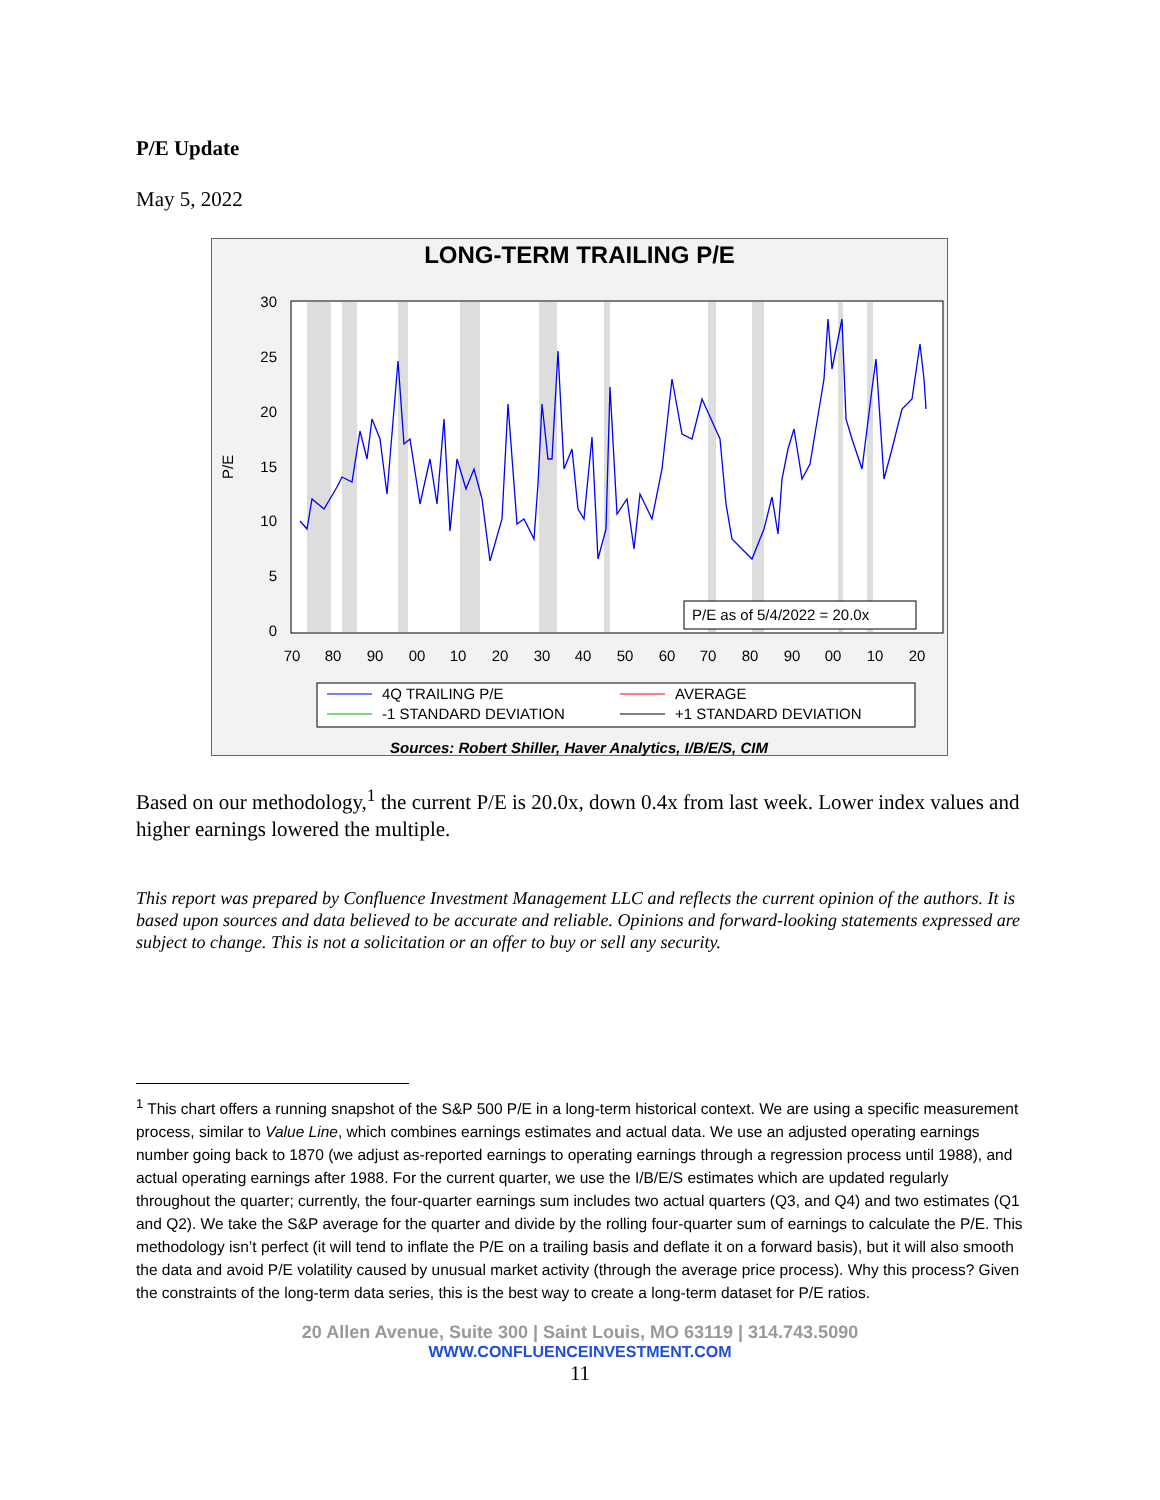P/E Update
May 5, 2022
LONG-TERM TRAILING P/E
P/E as of 5/4/2022 = 20.0x
30
25
20
15
10
5
0
P/E
70
80
90
00
10
20
30
40
50
60
70
80
90
00
10
20
4Q TRAILING P/E
AVERAGE
-1 STANDARD DEVIATION
+1 STANDARD DEVIATION
Sources: Robert Shiller, Haver Analytics, I/B/E/S, CIM
Based on our methodology,<sup>1</sup> the current P/E is 20.0x, down 0.4x from last week. Lower index values and higher earnings lowered the multiple.
This report was prepared by Confluence Investment Management LLC and reflects the current opinion of the authors. It is based upon sources and data believed to be accurate and reliable. Opinions and forward-looking statements expressed are subject to change. This is not a solicitation or an offer to buy or sell any security.
<sup>1</sup> This chart offers a running snapshot of the S&P 500 P/E in a long-term historical context. We are using a specific measurement process, similar to Value Line, which combines earnings estimates and actual data. We use an adjusted operating earnings number going back to 1870 (we adjust as-reported earnings to operating earnings through a regression process until 1988), and actual operating earnings after 1988. For the current quarter, we use the I/B/E/S estimates which are updated regularly throughout the quarter; currently, the four-quarter earnings sum includes two actual quarters (Q3, and Q4) and two estimates (Q1 and Q2). We take the S&P average for the quarter and divide by the rolling four-quarter sum of earnings to calculate the P/E. This methodology isn’t perfect (it will tend to inflate the P/E on a trailing basis and deflate it on a forward basis), but it will also smooth the data and avoid P/E volatility caused by unusual market activity (through the average price process). Why this process? Given the constraints of the long-term data series, this is the best way to create a long-term dataset for P/E ratios.
20 Allen Avenue, Suite 300 | Saint Louis, MO 63119 | 314.743.5090
WWW.CONFLUENCEINVESTMENT.COM
11